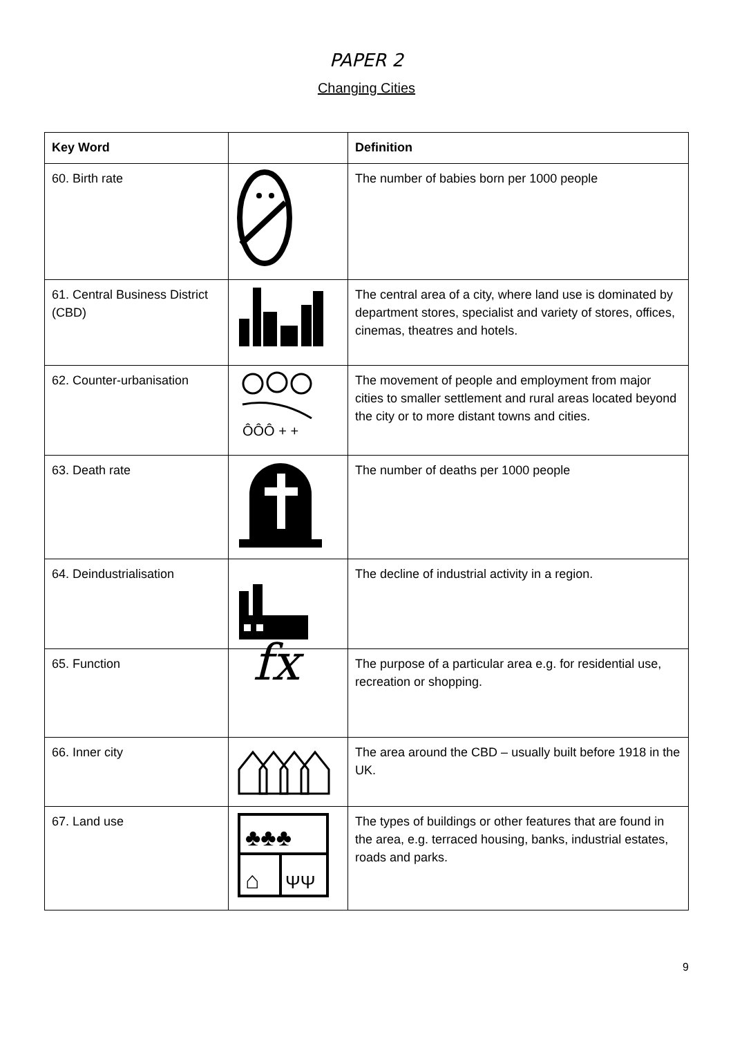PAPER 2
Changing Cities
| Key Word | | Definition |
| --- | --- | --- |
| 60. Birth rate | | The number of babies born per 1000 people |
| 61. Central Business District (CBD) | | The central area of a city, where land use is dominated by department stores, specialist and variety of stores, offices, cinemas, theatres and hotels. |
| 62. Counter-urbanisation | ÔÔÔ + + | The movement of people and employment from major cities to smaller settlement and rural areas located beyond the city or to more distant towns and cities. |
| 63. Death rate | | The number of deaths per 1000 people |
| 64. Deindustrialisation | | The decline of industrial activity in a region. |
| 65. Function | fx | The purpose of a particular area e.g. for residential use, recreation or shopping. |
| 66. Inner city | | The area around the CBD – usually built before 1918 in the UK. |
| 67. Land use | ♣♣♣ ⌂ ΨΨ | The types of buildings or other features that are found in the area, e.g. terraced housing, banks, industrial estates, roads and parks. |
9